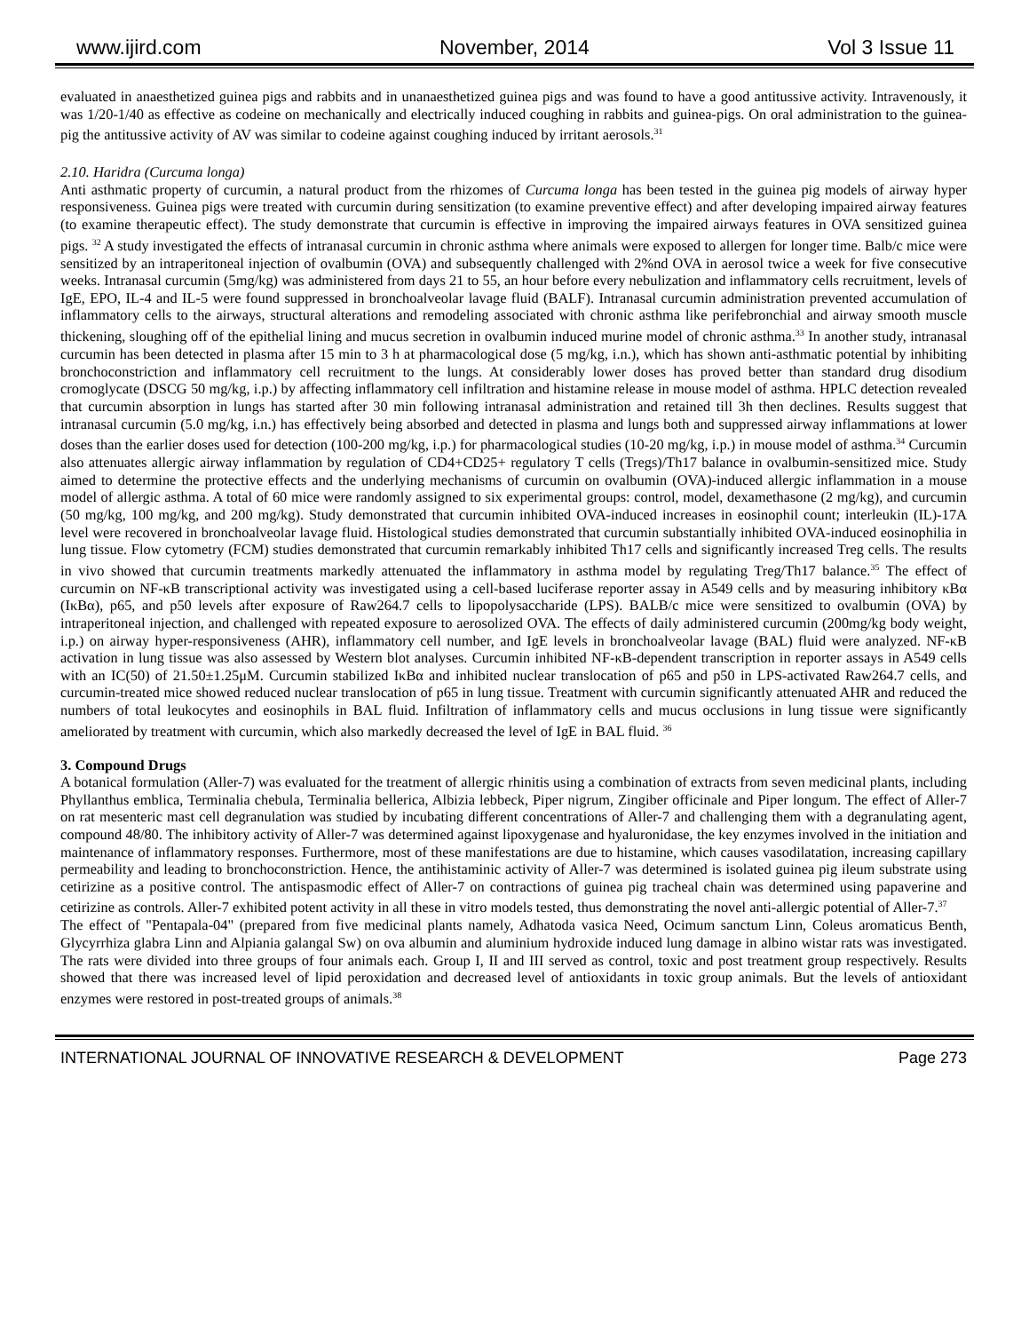www.ijird.com November, 2014 Vol 3 Issue 11
evaluated in anaesthetized guinea pigs and rabbits and in unanaesthetized guinea pigs and was found to have a good antitussive activity. Intravenously, it was 1/20-1/40 as effective as codeine on mechanically and electrically induced coughing in rabbits and guinea-pigs. On oral administration to the guinea-pig the antitussive activity of AV was similar to codeine against coughing induced by irritant aerosols.<sup>31</sup>
2.10. Haridra (Curcuma longa)
Anti asthmatic property of curcumin, a natural product from the rhizomes of Curcuma longa has been tested in the guinea pig models of airway hyper responsiveness. Guinea pigs were treated with curcumin during sensitization (to examine preventive effect) and after developing impaired airway features (to examine therapeutic effect). The study demonstrate that curcumin is effective in improving the impaired airways features in OVA sensitized guinea pigs. <sup>32</sup> A study investigated the effects of intranasal curcumin in chronic asthma where animals were exposed to allergen for longer time. Balb/c mice were sensitized by an intraperitoneal injection of ovalbumin (OVA) and subsequently challenged with 2%nd OVA in aerosol twice a week for five consecutive weeks. Intranasal curcumin (5mg/kg) was administered from days 21 to 55, an hour before every nebulization and inflammatory cells recruitment, levels of IgE, EPO, IL-4 and IL-5 were found suppressed in bronchoalveolar lavage fluid (BALF). Intranasal curcumin administration prevented accumulation of inflammatory cells to the airways, structural alterations and remodeling associated with chronic asthma like perifebronchial and airway smooth muscle thickening, sloughing off of the epithelial lining and mucus secretion in ovalbumin induced murine model of chronic asthma.<sup>33</sup> In another study, intranasal curcumin has been detected in plasma after 15 min to 3 h at pharmacological dose (5 mg/kg, i.n.), which has shown anti-asthmatic potential by inhibiting bronchoconstriction and inflammatory cell recruitment to the lungs. At considerably lower doses has proved better than standard drug disodium cromoglycate (DSCG 50 mg/kg, i.p.) by affecting inflammatory cell infiltration and histamine release in mouse model of asthma. HPLC detection revealed that curcumin absorption in lungs has started after 30 min following intranasal administration and retained till 3h then declines. Results suggest that intranasal curcumin (5.0 mg/kg, i.n.) has effectively being absorbed and detected in plasma and lungs both and suppressed airway inflammations at lower doses than the earlier doses used for detection (100-200 mg/kg, i.p.) for pharmacological studies (10-20 mg/kg, i.p.) in mouse model of asthma.<sup>34</sup> Curcumin also attenuates allergic airway inflammation by regulation of CD4+CD25+ regulatory T cells (Tregs)/Th17 balance in ovalbumin-sensitized mice. Study aimed to determine the protective effects and the underlying mechanisms of curcumin on ovalbumin (OVA)-induced allergic inflammation in a mouse model of allergic asthma. A total of 60 mice were randomly assigned to six experimental groups: control, model, dexamethasone (2 mg/kg), and curcumin (50 mg/kg, 100 mg/kg, and 200 mg/kg). Study demonstrated that curcumin inhibited OVA-induced increases in eosinophil count; interleukin (IL)-17A level were recovered in bronchoalveolar lavage fluid. Histological studies demonstrated that curcumin substantially inhibited OVA-induced eosinophilia in lung tissue. Flow cytometry (FCM) studies demonstrated that curcumin remarkably inhibited Th17 cells and significantly increased Treg cells. The results in vivo showed that curcumin treatments markedly attenuated the inflammatory in asthma model by regulating Treg/Th17 balance.<sup>35</sup> The effect of curcumin on NF-κB transcriptional activity was investigated using a cell-based luciferase reporter assay in A549 cells and by measuring inhibitory κBα (IκBα), p65, and p50 levels after exposure of Raw264.7 cells to lipopolysaccharide (LPS). BALB/c mice were sensitized to ovalbumin (OVA) by intraperitoneal injection, and challenged with repeated exposure to aerosolized OVA. The effects of daily administered curcumin (200mg/kg body weight, i.p.) on airway hyper-responsiveness (AHR), inflammatory cell number, and IgE levels in bronchoalveolar lavage (BAL) fluid were analyzed. NF-κB activation in lung tissue was also assessed by Western blot analyses. Curcumin inhibited NF-κB-dependent transcription in reporter assays in A549 cells with an IC(50) of 21.50±1.25μM. Curcumin stabilized IκBα and inhibited nuclear translocation of p65 and p50 in LPS-activated Raw264.7 cells, and curcumin-treated mice showed reduced nuclear translocation of p65 in lung tissue. Treatment with curcumin significantly attenuated AHR and reduced the numbers of total leukocytes and eosinophils in BAL fluid. Infiltration of inflammatory cells and mucus occlusions in lung tissue were significantly ameliorated by treatment with curcumin, which also markedly decreased the level of IgE in BAL fluid. <sup>36</sup>
3. Compound Drugs
A botanical formulation (Aller-7) was evaluated for the treatment of allergic rhinitis using a combination of extracts from seven medicinal plants, including Phyllanthus emblica, Terminalia chebula, Terminalia bellerica, Albizia lebbeck, Piper nigrum, Zingiber officinale and Piper longum. The effect of Aller-7 on rat mesenteric mast cell degranulation was studied by incubating different concentrations of Aller-7 and challenging them with a degranulating agent, compound 48/80. The inhibitory activity of Aller-7 was determined against lipoxygenase and hyaluronidase, the key enzymes involved in the initiation and maintenance of inflammatory responses. Furthermore, most of these manifestations are due to histamine, which causes vasodilatation, increasing capillary permeability and leading to bronchoconstriction. Hence, the antihistaminic activity of Aller-7 was determined is isolated guinea pig ileum substrate using cetirizine as a positive control. The antispasmodic effect of Aller-7 on contractions of guinea pig tracheal chain was determined using papaverine and cetirizine as controls. Aller-7 exhibited potent activity in all these in vitro models tested, thus demonstrating the novel anti-allergic potential of Aller-7.<sup>37</sup>
The effect of "Pentapala-04" (prepared from five medicinal plants namely, Adhatoda vasica Need, Ocimum sanctum Linn, Coleus aromaticus Benth, Glycyrrhiza glabra Linn and Alpiania galangal Sw) on ova albumin and aluminium hydroxide induced lung damage in albino wistar rats was investigated. The rats were divided into three groups of four animals each. Group I, II and III served as control, toxic and post treatment group respectively. Results showed that there was increased level of lipid peroxidation and decreased level of antioxidants in toxic group animals. But the levels of antioxidant enzymes were restored in post-treated groups of animals.<sup>38</sup>
INTERNATIONAL JOURNAL OF INNOVATIVE RESEARCH & DEVELOPMENT Page 273